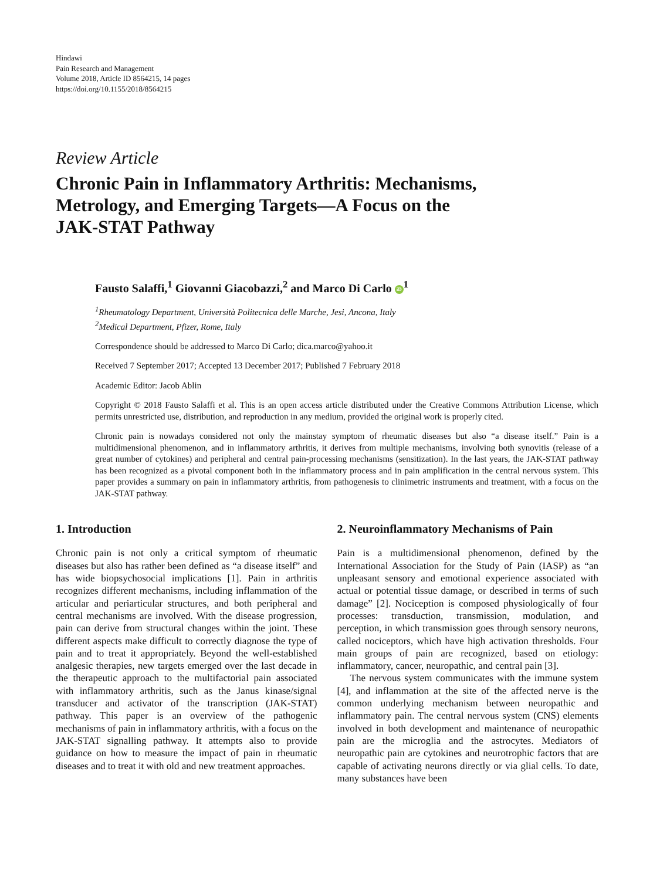Hindawi
Pain Research and Management
Volume 2018, Article ID 8564215, 14 pages
https://doi.org/10.1155/2018/8564215
Review Article
Chronic Pain in Inflammatory Arthritis: Mechanisms,
Metrology, and Emerging Targets—A Focus on the
JAK-STAT Pathway
Fausto Salaffi,<sup>1</sup> Giovanni Giacobazzi,<sup>2</sup> and Marco Di Carlo iD<sup>1</sup>
<sup>1</sup> Rheumatology Department, Università Politecnica delle Marche, Jesi, Ancona, Italy
<sup>2</sup> Medical Department, Pfizer, Rome, Italy
Correspondence should be addressed to Marco Di Carlo; dica.marco@yahoo.it
Received 7 September 2017; Accepted 13 December 2017; Published 7 February 2018
Academic Editor: Jacob Ablin
Copyright © 2018 Fausto Salaffi et al. This is an open access article distributed under the Creative Commons Attribution License, which permits unrestricted use, distribution, and reproduction in any medium, provided the original work is properly cited.
Chronic pain is nowadays considered not only the mainstay symptom of rheumatic diseases but also “a disease itself.” Pain is a multidimensional phenomenon, and in inflammatory arthritis, it derives from multiple mechanisms, involving both synovitis (release of a great number of cytokines) and peripheral and central pain-processing mechanisms (sensitization). In the last years, the JAK-STAT pathway has been recognized as a pivotal component both in the inflammatory process and in pain amplification in the central nervous system. This paper provides a summary on pain in inflammatory arthritis, from pathogenesis to clinimetric instruments and treatment, with a focus on the JAK-STAT pathway.
1. Introduction
Chronic pain is not only a critical symptom of rheumatic diseases but also has rather been defined as “a disease itself” and has wide biopsychosocial implications [1]. Pain in arthritis recognizes different mechanisms, including inflammation of the articular and periarticular structures, and both peripheral and central mechanisms are involved. With the disease progression, pain can derive from structural changes within the joint. These different aspects make difficult to correctly diagnose the type of pain and to treat it appropriately. Beyond the well-established analgesic therapies, new targets emerged over the last decade in the therapeutic approach to the multifactorial pain associated with inflammatory arthritis, such as the Janus kinase/signal transducer and activator of the transcription (JAK-STAT) pathway. This paper is an overview of the pathogenic mechanisms of pain in inflammatory arthritis, with a focus on the JAK-STAT signalling pathway. It attempts also to provide guidance on how to measure the impact of pain in rheumatic diseases and to treat it with old and new treatment approaches.
2. Neuroinflammatory Mechanisms of Pain
Pain is a multidimensional phenomenon, defined by the International Association for the Study of Pain (IASP) as “an unpleasant sensory and emotional experience associated with actual or potential tissue damage, or described in terms of such damage” [2]. Nociception is composed physiologically of four processes: transduction, transmission, modulation, and perception, in which transmission goes through sensory neurons, called nociceptors, which have high activation thresholds. Four main groups of pain are recognized, based on etiology: inflammatory, cancer, neuropathic, and central pain [3].
The nervous system communicates with the immune system [4], and inflammation at the site of the affected nerve is the common underlying mechanism between neuropathic and inflammatory pain. The central nervous system (CNS) elements involved in both development and maintenance of neuropathic pain are the microglia and the astrocytes. Mediators of neuropathic pain are cytokines and neurotrophic factors that are capable of activating neurons directly or via glial cells. To date, many substances have been